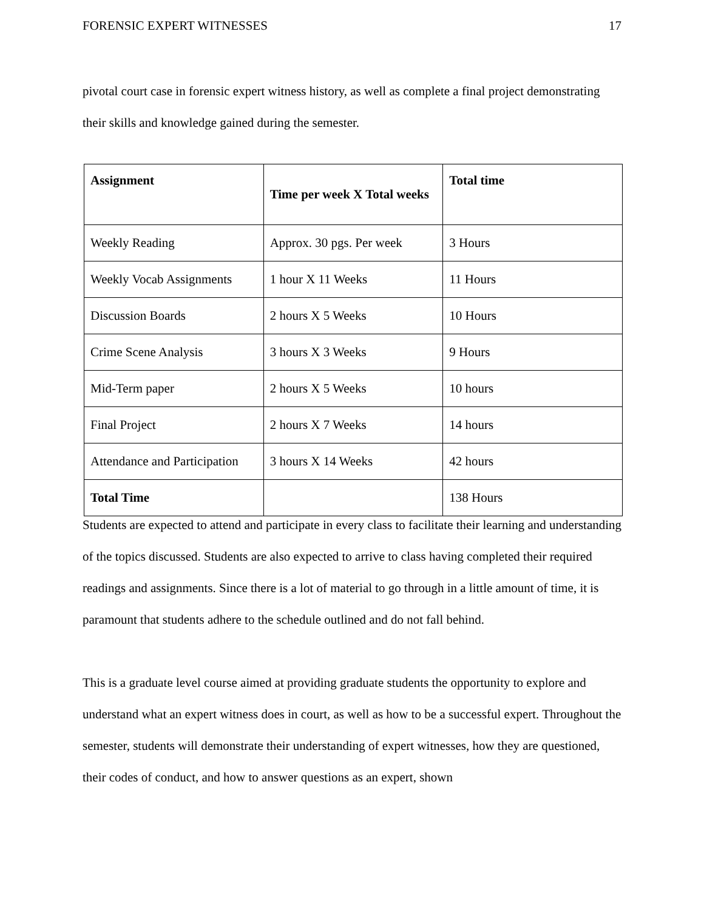FORENSIC EXPERT WITNESSES 17
pivotal court case in forensic expert witness history, as well as complete a final project demonstrating their skills and knowledge gained during the semester.
| Assignment | Time per week X Total weeks | Total time |
| --- | --- | --- |
| Weekly Reading | Approx. 30 pgs. Per week | 3 Hours |
| Weekly Vocab Assignments | 1 hour X 11 Weeks | 11 Hours |
| Discussion Boards | 2 hours X 5 Weeks | 10 Hours |
| Crime Scene Analysis | 3 hours X 3 Weeks | 9 Hours |
| Mid-Term paper | 2 hours X 5 Weeks | 10 hours |
| Final Project | 2 hours X 7 Weeks | 14 hours |
| Attendance and Participation | 3 hours X 14 Weeks | 42 hours |
| Total Time | | 138 Hours |
Students are expected to attend and participate in every class to facilitate their learning and understanding of the topics discussed. Students are also expected to arrive to class having completed their required readings and assignments. Since there is a lot of material to go through in a little amount of time, it is paramount that students adhere to the schedule outlined and do not fall behind.
This is a graduate level course aimed at providing graduate students the opportunity to explore and understand what an expert witness does in court, as well as how to be a successful expert. Throughout the semester, students will demonstrate their understanding of expert witnesses, how they are questioned, their codes of conduct, and how to answer questions as an expert, shown